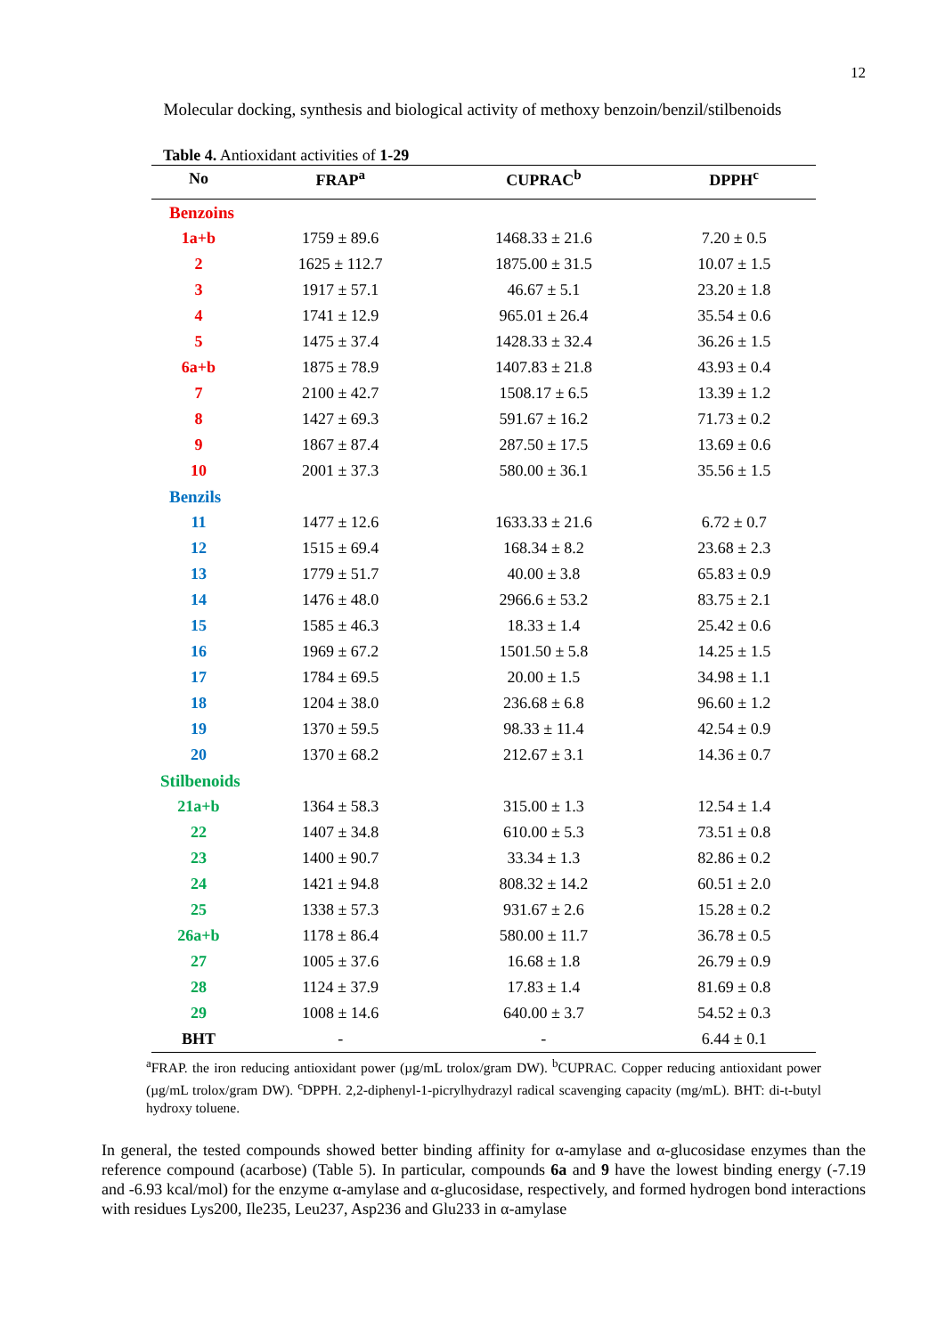12
Molecular docking, synthesis and biological activity of methoxy benzoin/benzil/stilbenoids
Table 4. Antioxidant activities of 1-29
| No | FRAP<sup>a</sup> | CUPRAC<sup>b</sup> | DPPH<sup>c</sup> |
| --- | --- | --- | --- |
| Benzoins | | | |
| 1a+b | 1759 ± 89.6 | 1468.33 ± 21.6 | 7.20 ± 0.5 |
| 2 | 1625 ± 112.7 | 1875.00 ± 31.5 | 10.07 ± 1.5 |
| 3 | 1917 ± 57.1 | 46.67 ± 5.1 | 23.20 ± 1.8 |
| 4 | 1741 ± 12.9 | 965.01 ± 26.4 | 35.54 ± 0.6 |
| 5 | 1475 ± 37.4 | 1428.33 ± 32.4 | 36.26 ± 1.5 |
| 6a+b | 1875 ± 78.9 | 1407.83 ± 21.8 | 43.93 ± 0.4 |
| 7 | 2100 ± 42.7 | 1508.17 ± 6.5 | 13.39 ± 1.2 |
| 8 | 1427 ± 69.3 | 591.67 ± 16.2 | 71.73 ± 0.2 |
| 9 | 1867 ± 87.4 | 287.50 ± 17.5 | 13.69 ± 0.6 |
| 10 | 2001 ± 37.3 | 580.00 ± 36.1 | 35.56 ± 1.5 |
| Benzils | | | |
| 11 | 1477 ± 12.6 | 1633.33 ± 21.6 | 6.72 ± 0.7 |
| 12 | 1515 ± 69.4 | 168.34 ± 8.2 | 23.68 ± 2.3 |
| 13 | 1779 ± 51.7 | 40.00 ± 3.8 | 65.83 ± 0.9 |
| 14 | 1476 ± 48.0 | 2966.6 ± 53.2 | 83.75 ± 2.1 |
| 15 | 1585 ± 46.3 | 18.33 ± 1.4 | 25.42 ± 0.6 |
| 16 | 1969 ± 67.2 | 1501.50 ± 5.8 | 14.25 ± 1.5 |
| 17 | 1784 ± 69.5 | 20.00 ± 1.5 | 34.98 ± 1.1 |
| 18 | 1204 ± 38.0 | 236.68 ± 6.8 | 96.60 ± 1.2 |
| 19 | 1370 ± 59.5 | 98.33 ± 11.4 | 42.54 ± 0.9 |
| 20 | 1370 ± 68.2 | 212.67 ± 3.1 | 14.36 ± 0.7 |
| Stilbenoids | | | |
| 21a+b | 1364 ± 58.3 | 315.00 ± 1.3 | 12.54 ± 1.4 |
| 22 | 1407 ± 34.8 | 610.00 ± 5.3 | 73.51 ± 0.8 |
| 23 | 1400 ± 90.7 | 33.34 ± 1.3 | 82.86 ± 0.2 |
| 24 | 1421 ± 94.8 | 808.32 ± 14.2 | 60.51 ± 2.0 |
| 25 | 1338 ± 57.3 | 931.67 ± 2.6 | 15.28 ± 0.2 |
| 26a+b | 1178 ± 86.4 | 580.00 ± 11.7 | 36.78 ± 0.5 |
| 27 | 1005 ± 37.6 | 16.68 ± 1.8 | 26.79 ± 0.9 |
| 28 | 1124 ± 37.9 | 17.83 ± 1.4 | 81.69 ± 0.8 |
| 29 | 1008 ± 14.6 | 640.00 ± 3.7 | 54.52 ± 0.3 |
| BHT | - | - | 6.44 ± 0.1 |
<sup>a</sup> FRAP. the iron reducing antioxidant power (µg/mL trolox/gram DW). <sup>b</sup>CUPRAC. Copper reducing antioxidant power (µg/mL trolox/gram DW). <sup>c</sup>DPPH. 2,2-diphenyl-1-picrylhydrazyl radical scavenging capacity (mg/mL). BHT: di-t-butyl hydroxy toluene.
In general, the tested compounds showed better binding affinity for α-amylase and α-glucosidase enzymes than the reference compound (acarbose) (Table 5). In particular, compounds 6a and 9 have the lowest binding energy (-7.19 and -6.93 kcal/mol) for the enzyme α-amylase and α-glucosidase, respectively, and formed hydrogen bond interactions with residues Lys200, Ile235, Leu237, Asp236 and Glu233 in α-amylase